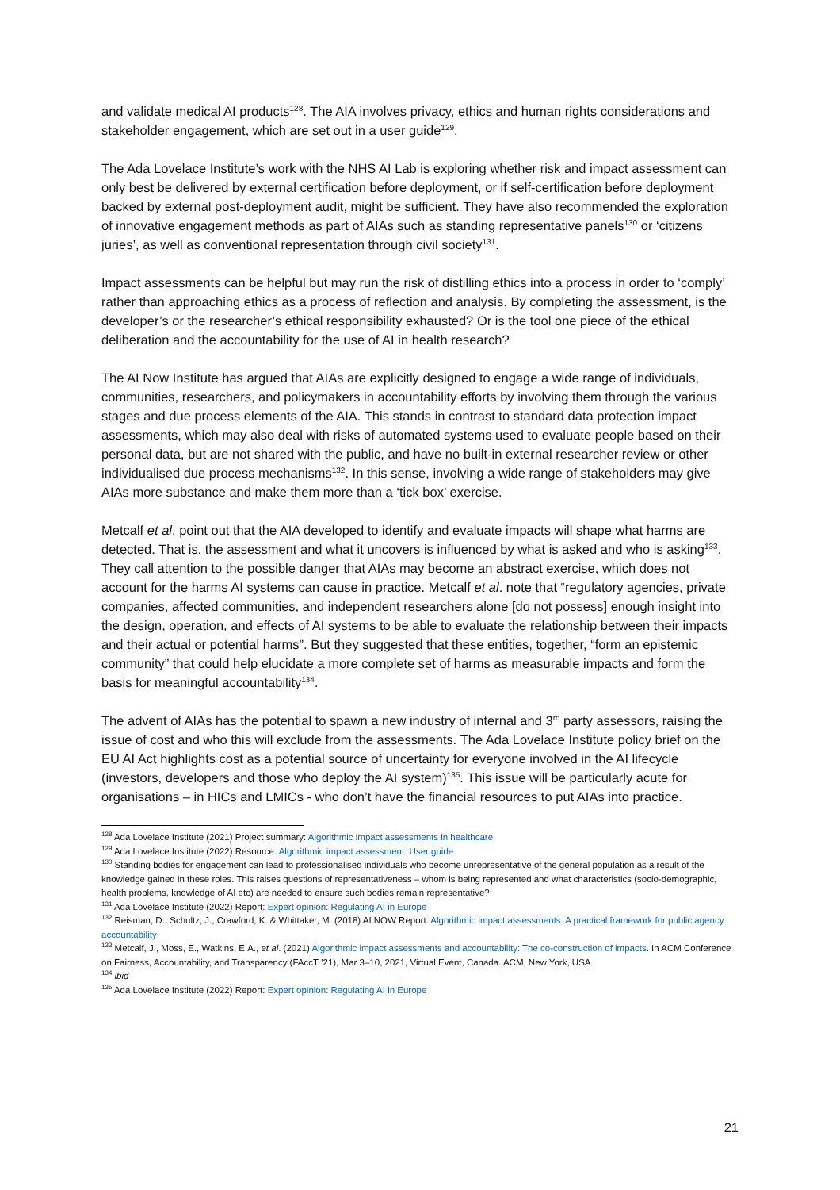and validate medical AI products<sup>128</sup>. The AIA involves privacy, ethics and human rights considerations and stakeholder engagement, which are set out in a user guide<sup>129</sup>.
The Ada Lovelace Institute’s work with the NHS AI Lab is exploring whether risk and impact assessment can only best be delivered by external certification before deployment, or if self-certification before deployment backed by external post-deployment audit, might be sufficient. They have also recommended the exploration of innovative engagement methods as part of AIAs such as standing representative panels<sup>130</sup> or ‘citizens juries’, as well as conventional representation through civil society<sup>131</sup>.
Impact assessments can be helpful but may run the risk of distilling ethics into a process in order to ‘comply’ rather than approaching ethics as a process of reflection and analysis. By completing the assessment, is the developer’s or the researcher’s ethical responsibility exhausted? Or is the tool one piece of the ethical deliberation and the accountability for the use of AI in health research?
The AI Now Institute has argued that AIAs are explicitly designed to engage a wide range of individuals, communities, researchers, and policymakers in accountability efforts by involving them through the various stages and due process elements of the AIA. This stands in contrast to standard data protection impact assessments, which may also deal with risks of automated systems used to evaluate people based on their personal data, but are not shared with the public, and have no built-in external researcher review or other individualised due process mechanisms<sup>132</sup>. In this sense, involving a wide range of stakeholders may give AIAs more substance and make them more than a ‘tick box’ exercise.
Metcalf et al. point out that the AIA developed to identify and evaluate impacts will shape what harms are detected. That is, the assessment and what it uncovers is influenced by what is asked and who is asking<sup>133</sup>. They call attention to the possible danger that AIAs may become an abstract exercise, which does not account for the harms AI systems can cause in practice. Metcalf et al. note that “regulatory agencies, private companies, affected communities, and independent researchers alone [do not possess] enough insight into the design, operation, and effects of AI systems to be able to evaluate the relationship between their impacts and their actual or potential harms”. But they suggested that these entities, together, “form an epistemic community” that could help elucidate a more complete set of harms as measurable impacts and form the basis for meaningful accountability<sup>134</sup>.
The advent of AIAs has the potential to spawn a new industry of internal and 3<sup>rd</sup> party assessors, raising the issue of cost and who this will exclude from the assessments. The Ada Lovelace Institute policy brief on the EU AI Act highlights cost as a potential source of uncertainty for everyone involved in the AI lifecycle (investors, developers and those who deploy the AI system)<sup>135</sup>. This issue will be particularly acute for organisations – in HICs and LMICs - who don’t have the financial resources to put AIAs into practice.
<sup>128</sup> Ada Lovelace Institute (2021) Project summary: Algorithmic impact assessments in healthcare
<sup>129</sup> Ada Lovelace Institute (2022) Resource: Algorithmic impact assessment: User guide
<sup>130</sup> Standing bodies for engagement can lead to professionalised individuals who become unrepresentative of the general population as a result of the knowledge gained in these roles. This raises questions of representativeness – whom is being represented and what characteristics (socio-demographic, health problems, knowledge of AI etc) are needed to ensure such bodies remain representative?
<sup>131</sup> Ada Lovelace Institute (2022) Report: Expert opinion: Regulating AI in Europe
<sup>132</sup> Reisman, D., Schultz, J., Crawford, K. & Whittaker, M. (2018) AI NOW Report: Algorithmic impact assessments: A practical framework for public agency accountability
<sup>133</sup> Metcalf, J., Moss, E., Watkins, E.A., et al. (2021) Algorithmic impact assessments and accountability: The co-construction of impacts. In ACM Conference on Fairness, Accountability, and Transparency (FAccT ’21), Mar 3–10, 2021, Virtual Event, Canada. ACM, New York, USA
<sup>134</sup> ibid
<sup>135</sup> Ada Lovelace Institute (2022) Report: Expert opinion: Regulating AI in Europe
21